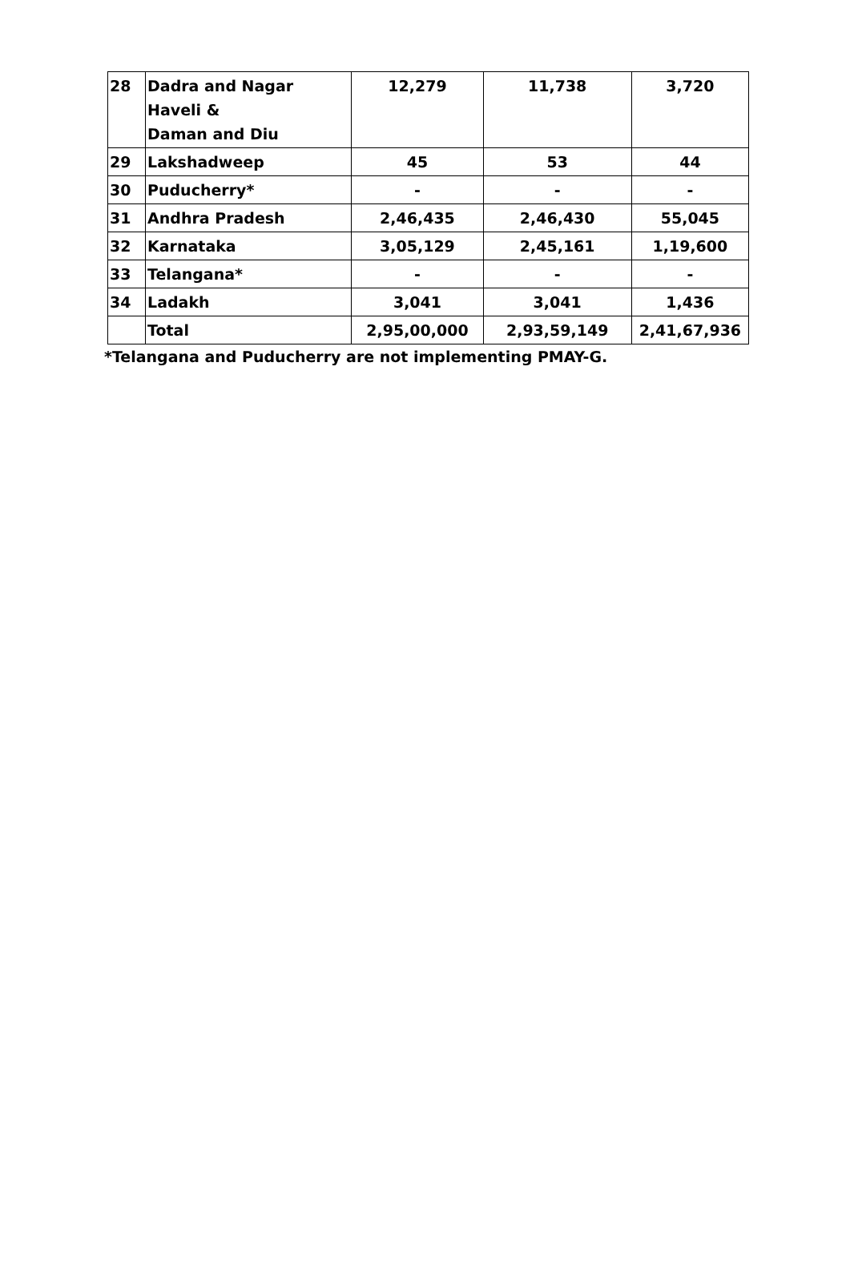| 28 | Dadra and Nagar Haveli & Daman and Diu | 12,279 | 11,738 | 3,720 |
| 29 | Lakshadweep | 45 | 53 | 44 |
| 30 | Puducherry* | - | - | - |
| 31 | Andhra Pradesh | 2,46,435 | 2,46,430 | 55,045 |
| 32 | Karnataka | 3,05,129 | 2,45,161 | 1,19,600 |
| 33 | Telangana* | - | - | - |
| 34 | Ladakh | 3,041 | 3,041 | 1,436 |
| | Total | 2,95,00,000 | 2,93,59,149 | 2,41,67,936 |
*Telangana and Puducherry are not implementing PMAY-G.